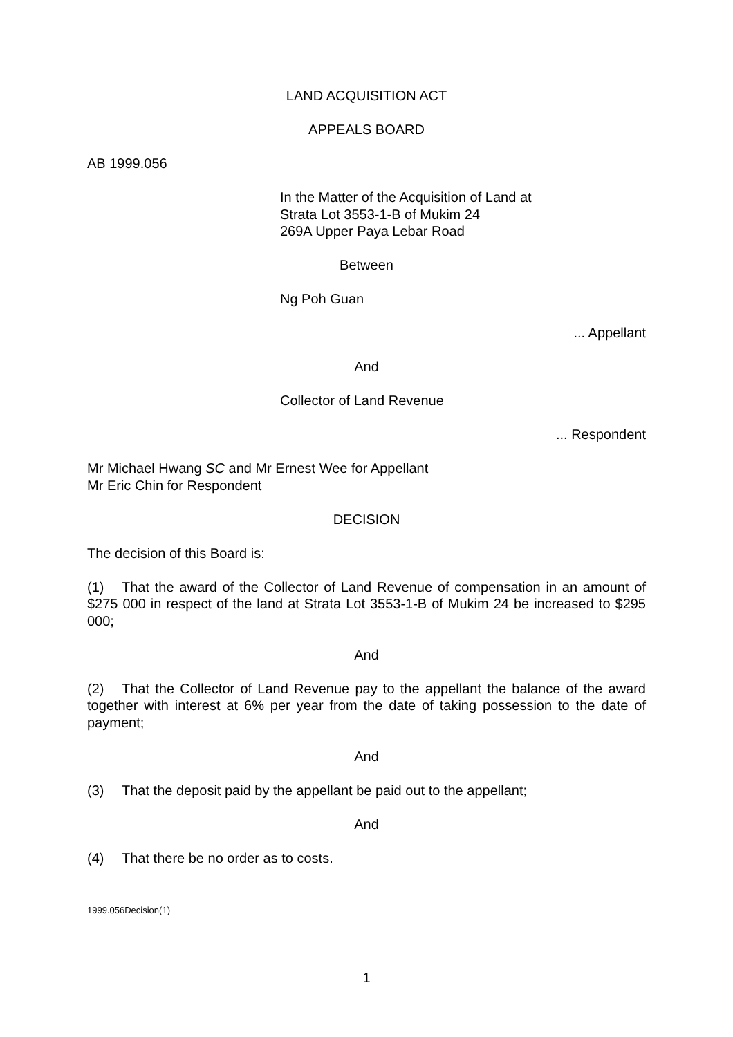LAND ACQUISITION ACT
APPEALS BOARD
AB 1999.056
In the Matter of the Acquisition of Land at
Strata Lot 3553-1-B of Mukim 24
269A Upper Paya Lebar Road
Between
Ng Poh Guan
... Appellant
And
Collector of Land Revenue
... Respondent
Mr Michael Hwang SC and Mr Ernest Wee for Appellant
Mr Eric Chin for Respondent
DECISION
The decision of this Board is:
(1) That the award of the Collector of Land Revenue of compensation in an amount of $275 000 in respect of the land at Strata Lot 3553-1-B of Mukim 24 be increased to $295 000;
And
(2) That the Collector of Land Revenue pay to the appellant the balance of the award together with interest at 6% per year from the date of taking possession to the date of payment;
And
(3) That the deposit paid by the appellant be paid out to the appellant;
And
(4) That there be no order as to costs.
1999.056Decision(1)
1